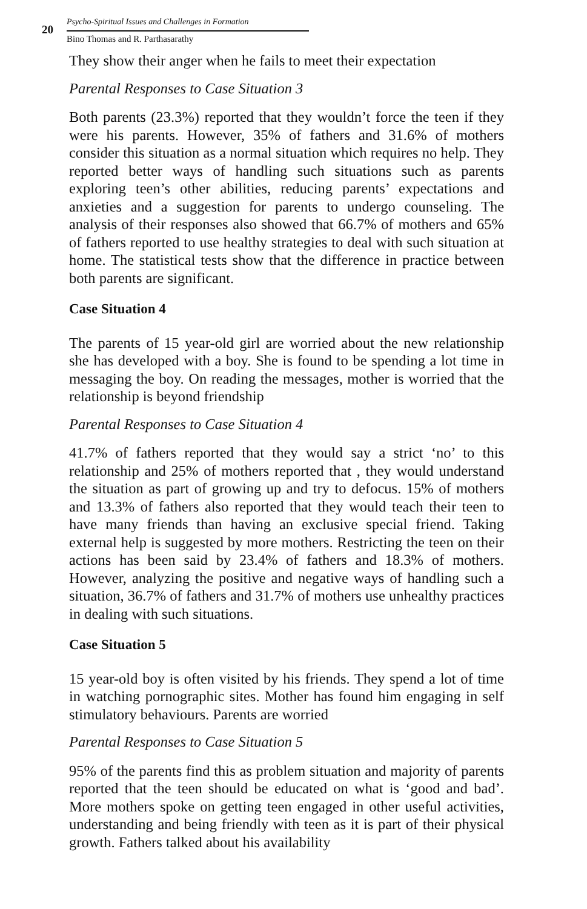20
Psycho-Spiritual Issues and Challenges in Formation
Bino Thomas and R. Parthasarathy
They show their anger when he fails to meet their expectation
Parental Responses to Case Situation 3
Both parents (23.3%) reported that they wouldn’t force the teen if they were his parents. However, 35% of fathers and 31.6% of mothers consider this situation as a normal situation which requires no help. They reported better ways of handling such situations such as parents exploring teen’s other abilities, reducing parents’ expectations and anxieties and a suggestion for parents to undergo counseling. The analysis of their responses also showed that 66.7% of mothers and 65% of fathers reported to use healthy strategies to deal with such situation at home. The statistical tests show that the difference in practice between both parents are significant.
Case Situation 4
The parents of 15 year-old girl are worried about the new relationship she has developed with a boy. She is found to be spending a lot time in messaging the boy. On reading the messages, mother is worried that the relationship is beyond friendship
Parental Responses to Case Situation 4
41.7% of fathers reported that they would say a strict ‘no’ to this relationship and 25% of mothers reported that , they would understand the situation as part of growing up and try to defocus. 15% of mothers and 13.3% of fathers also reported that they would teach their teen to have many friends than having an exclusive special friend. Taking external help is suggested by more mothers. Restricting the teen on their actions has been said by 23.4% of fathers and 18.3% of mothers. However, analyzing the positive and negative ways of handling such a situation, 36.7% of fathers and 31.7% of mothers use unhealthy practices in dealing with such situations.
Case Situation 5
15 year-old boy is often visited by his friends. They spend a lot of time in watching pornographic sites. Mother has found him engaging in self stimulatory behaviours. Parents are worried
Parental Responses to Case Situation 5
95% of the parents find this as problem situation and majority of parents reported that the teen should be educated on what is ‘good and bad’. More mothers spoke on getting teen engaged in other useful activities, understanding and being friendly with teen as it is part of their physical growth. Fathers talked about his availability